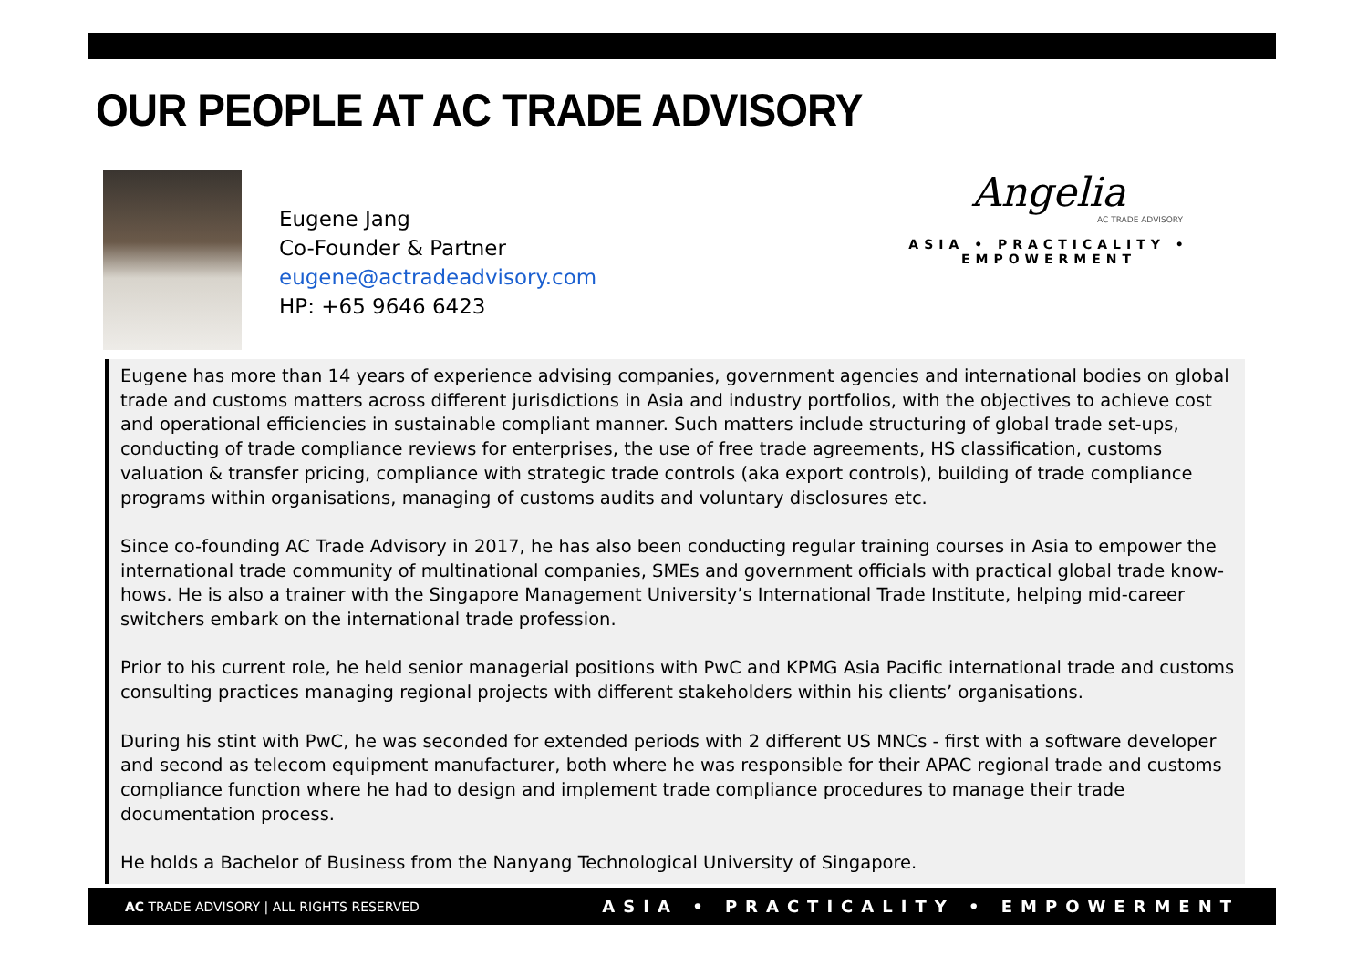OUR PEOPLE AT AC TRADE ADVISORY
Eugene Jang
Co-Founder & Partner
eugene@actradeadvisory.com
HP: +65 9646 6423
Angelia
AC TRADE ADVISORY
ASIA • PRACTICALITY • EMPOWERMENT
Eugene has more than 14 years of experience advising companies, government agencies and international bodies on global trade and customs matters across different jurisdictions in Asia and industry portfolios, with the objectives to achieve cost and operational efficiencies in sustainable compliant manner. Such matters include structuring of global trade set-ups, conducting of trade compliance reviews for enterprises, the use of free trade agreements, HS classification, customs valuation & transfer pricing, compliance with strategic trade controls (aka export controls), building of trade compliance programs within organisations, managing of customs audits and voluntary disclosures etc.
Since co-founding AC Trade Advisory in 2017, he has also been conducting regular training courses in Asia to empower the international trade community of multinational companies, SMEs and government officials with practical global trade know-hows. He is also a trainer with the Singapore Management University’s International Trade Institute, helping mid-career switchers embark on the international trade profession.
Prior to his current role, he held senior managerial positions with PwC and KPMG Asia Pacific international trade and customs consulting practices managing regional projects with different stakeholders within his clients’ organisations.
During his stint with PwC, he was seconded for extended periods with 2 different US MNCs - first with a software developer and second as telecom equipment manufacturer, both where he was responsible for their APAC regional trade and customs compliance function where he had to design and implement trade compliance procedures to manage their trade documentation process.
He holds a Bachelor of Business from the Nanyang Technological University of Singapore.
AC TRADE ADVISORY | ALL RIGHTS RESERVED ASIA • PRACTICALITY • EMPOWERMENT